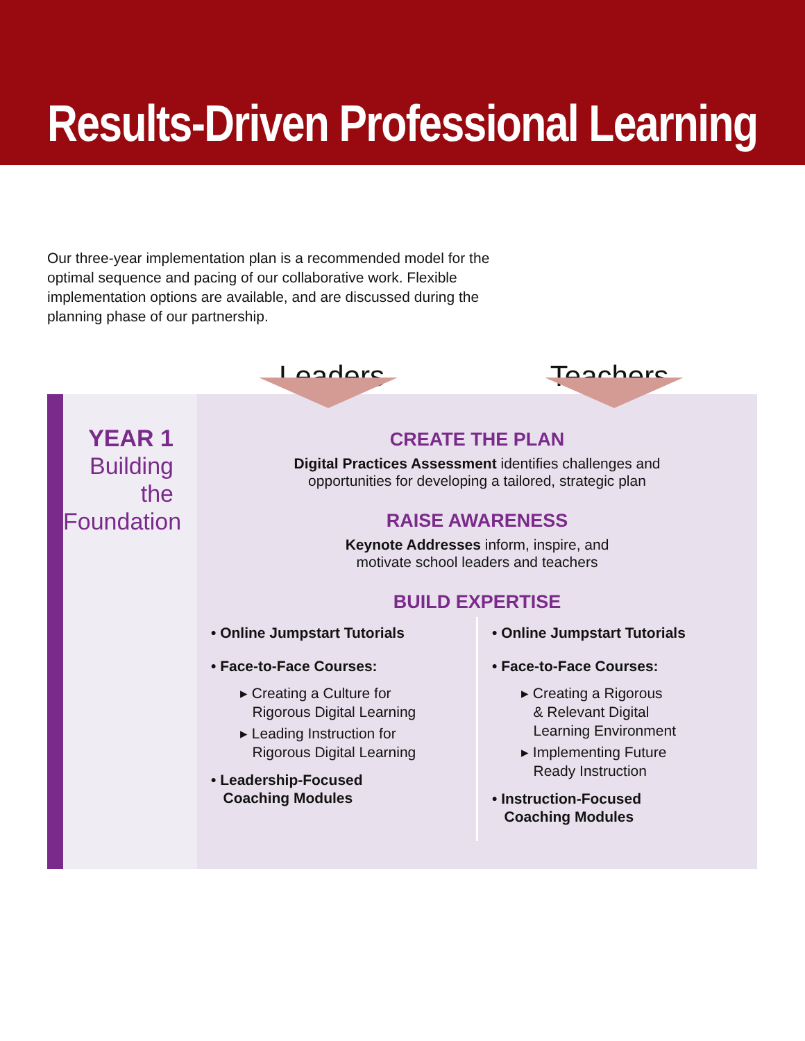Results-Driven Professional Learning
Our three-year implementation plan is a recommended model for the optimal sequence and pacing of our collaborative work. Flexible implementation options are available, and are discussed during the planning phase of our partnership.
Leaders Teachers
YEAR 1
Building
the
Foundation
CREATE THE PLAN
Digital Practices Assessment identifies challenges and
opportunities for developing a tailored, strategic plan
RAISE AWARENESS
Keynote Addresses inform, inspire, and
motivate school leaders and teachers
BUILD EXPERTISE
• Online Jumpstart Tutorials
• Face-to-Face Courses:
▸ Creating a Culture for
Rigorous Digital Learning
▸ Leading Instruction for
Rigorous Digital Learning
• Leadership-Focused
Coaching Modules
• Online Jumpstart Tutorials
• Face-to-Face Courses:
▸ Creating a Rigorous
& Relevant Digital
Learning Environment
▸ Implementing Future
Ready Instruction
• Instruction-Focused
Coaching Modules